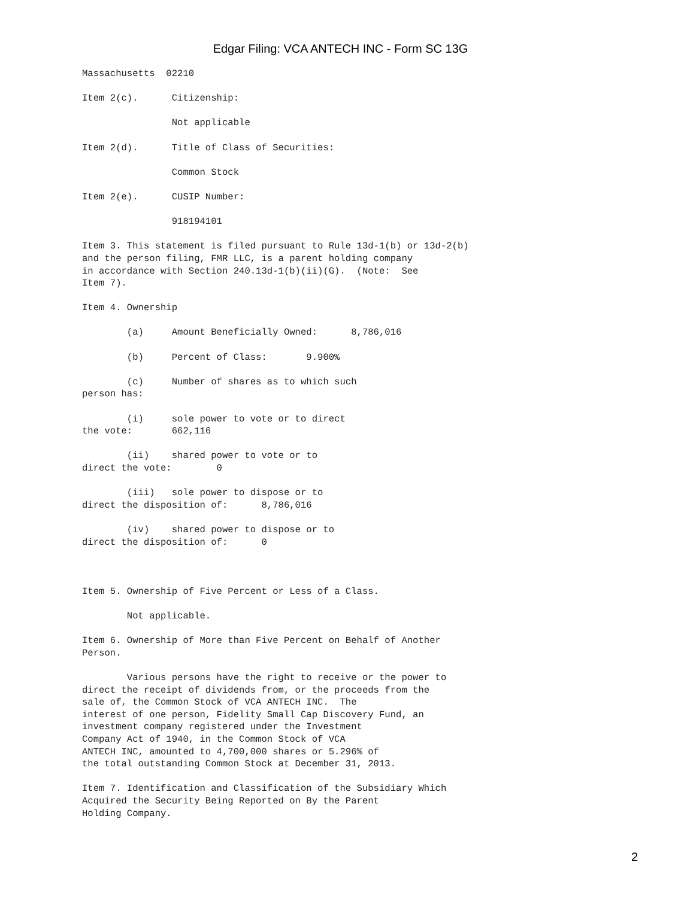Edgar Filing: VCA ANTECH INC - Form SC 13G
Massachusetts  02210

Item 2(c).      Citizenship:

                Not applicable

Item 2(d).      Title of Class of Securities:

                Common Stock

Item 2(e).      CUSIP Number:

                918194101

Item 3. This statement is filed pursuant to Rule 13d-1(b) or 13d-2(b)
and the person filing, FMR LLC, is a parent holding company
in accordance with Section 240.13d-1(b)(ii)(G).  (Note:  See
Item 7).

Item 4. Ownership

        (a)     Amount Beneficially Owned:      8,786,016

        (b)     Percent of Class:       9.900%

        (c)     Number of shares as to which such
person has:

        (i)     sole power to vote or to direct
the vote:       662,116

        (ii)    shared power to vote or to
direct the vote:        0

        (iii)   sole power to dispose or to
direct the disposition of:      8,786,016

        (iv)    shared power to dispose or to
direct the disposition of:      0



Item 5. Ownership of Five Percent or Less of a Class.

        Not applicable.

Item 6. Ownership of More than Five Percent on Behalf of Another
Person.

        Various persons have the right to receive or the power to
direct the receipt of dividends from, or the proceeds from the
sale of, the Common Stock of VCA ANTECH INC.  The
interest of one person, Fidelity Small Cap Discovery Fund, an
investment company registered under the Investment
Company Act of 1940, in the Common Stock of VCA
ANTECH INC, amounted to 4,700,000 shares or 5.296% of
the total outstanding Common Stock at December 31, 2013.

Item 7. Identification and Classification of the Subsidiary Which
Acquired the Security Being Reported on By the Parent
Holding Company.
2